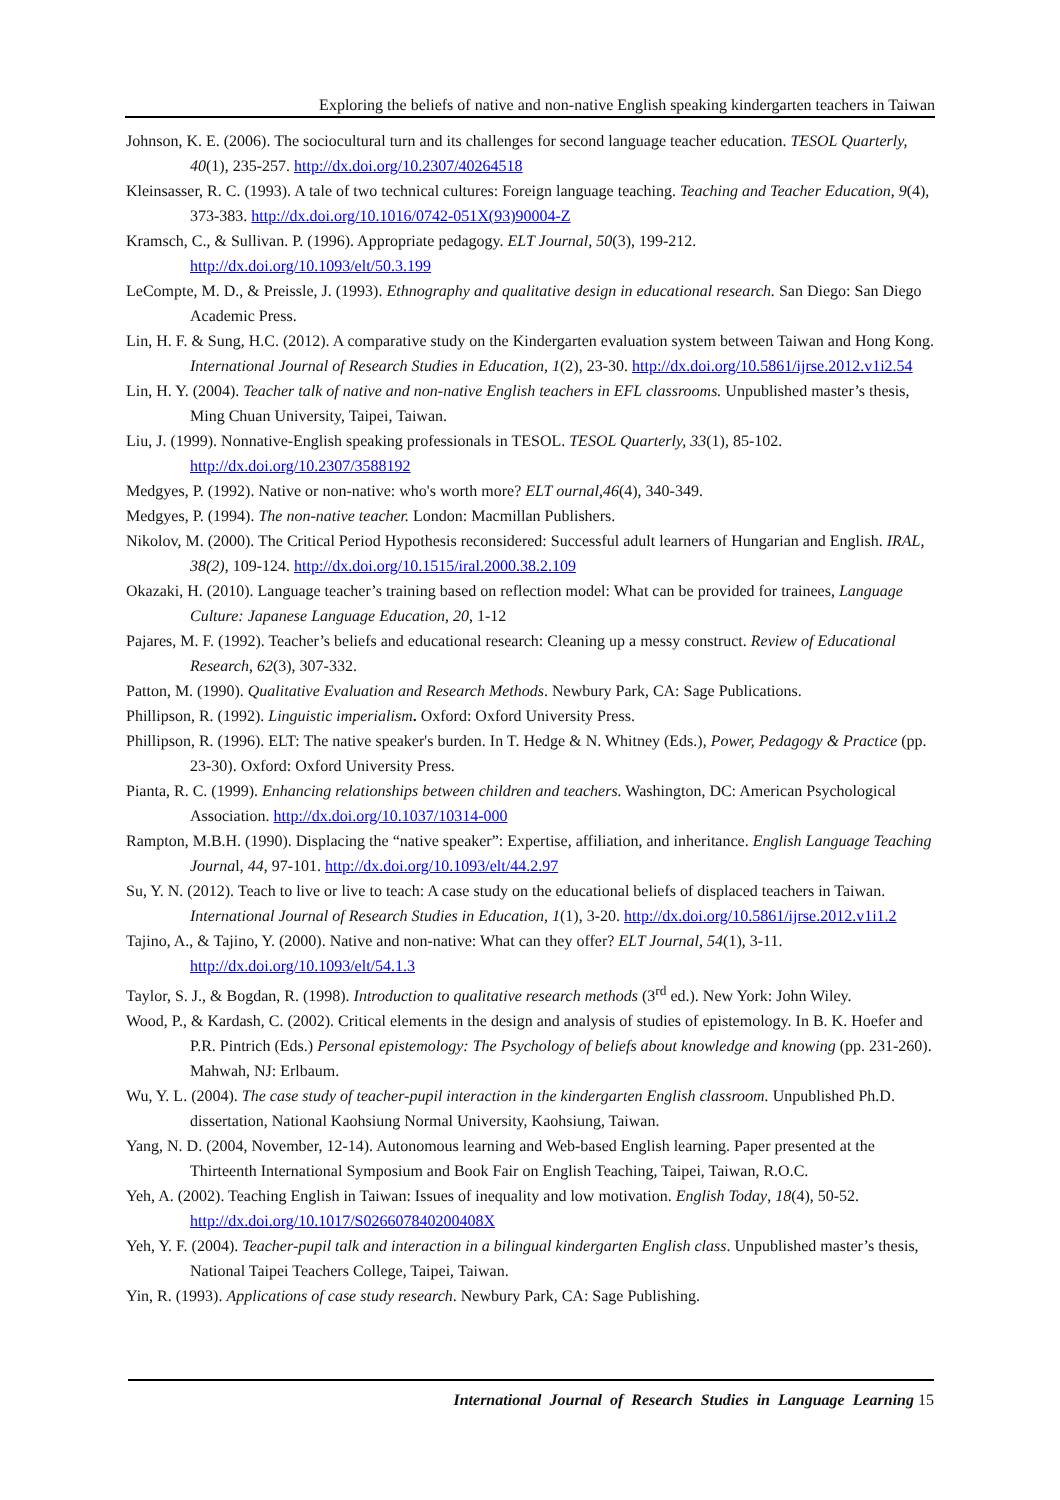Exploring the beliefs of native and non-native English speaking kindergarten teachers in Taiwan
Johnson, K. E. (2006). The sociocultural turn and its challenges for second language teacher education. TESOL Quarterly, 40(1), 235-257. http://dx.doi.org/10.2307/40264518
Kleinsasser, R. C. (1993). A tale of two technical cultures: Foreign language teaching. Teaching and Teacher Education, 9(4), 373-383. http://dx.doi.org/10.1016/0742-051X(93)90004-Z
Kramsch, C., & Sullivan. P. (1996). Appropriate pedagogy. ELT Journal, 50(3), 199-212. http://dx.doi.org/10.1093/elt/50.3.199
LeCompte, M. D., & Preissle, J. (1993). Ethnography and qualitative design in educational research. San Diego: San Diego Academic Press.
Lin, H. F. & Sung, H.C. (2012). A comparative study on the Kindergarten evaluation system between Taiwan and Hong Kong. International Journal of Research Studies in Education, 1(2), 23-30. http://dx.doi.org/10.5861/ijrse.2012.v1i2.54
Lin, H. Y. (2004). Teacher talk of native and non-native English teachers in EFL classrooms. Unpublished master’s thesis, Ming Chuan University, Taipei, Taiwan.
Liu, J. (1999). Nonnative-English speaking professionals in TESOL. TESOL Quarterly, 33(1), 85-102. http://dx.doi.org/10.2307/3588192
Medgyes, P. (1992). Native or non-native: who's worth more? ELT ournal,46(4), 340-349.
Medgyes, P. (1994). The non-native teacher. London: Macmillan Publishers.
Nikolov, M. (2000). The Critical Period Hypothesis reconsidered: Successful adult learners of Hungarian and English. IRAL, 38(2), 109-124. http://dx.doi.org/10.1515/iral.2000.38.2.109
Okazaki, H. (2010). Language teacher’s training based on reflection model: What can be provided for trainees, Language Culture: Japanese Language Education, 20, 1-12
Pajares, M. F. (1992). Teacher’s beliefs and educational research: Cleaning up a messy construct. Review of Educational Research, 62(3), 307-332.
Patton, M. (1990). Qualitative Evaluation and Research Methods. Newbury Park, CA: Sage Publications.
Phillipson, R. (1992). Linguistic imperialism. Oxford: Oxford University Press.
Phillipson, R. (1996). ELT: The native speaker's burden. In T. Hedge & N. Whitney (Eds.), Power, Pedagogy & Practice (pp. 23-30). Oxford: Oxford University Press.
Pianta, R. C. (1999). Enhancing relationships between children and teachers. Washington, DC: American Psychological Association. http://dx.doi.org/10.1037/10314-000
Rampton, M.B.H. (1990). Displacing the “native speaker”: Expertise, affiliation, and inheritance. English Language Teaching Journal, 44, 97-101. http://dx.doi.org/10.1093/elt/44.2.97
Su, Y. N. (2012). Teach to live or live to teach: A case study on the educational beliefs of displaced teachers in Taiwan. International Journal of Research Studies in Education, 1(1), 3-20. http://dx.doi.org/10.5861/ijrse.2012.v1i1.2
Tajino, A., & Tajino, Y. (2000). Native and non-native: What can they offer? ELT Journal, 54(1), 3-11. http://dx.doi.org/10.1093/elt/54.1.3
Taylor, S. J., & Bogdan, R. (1998). Introduction to qualitative research methods (3<sup>rd</sup> ed.). New York: John Wiley.
Wood, P., & Kardash, C. (2002). Critical elements in the design and analysis of studies of epistemology. In B. K. Hoefer and P.R. Pintrich (Eds.) Personal epistemology: The Psychology of beliefs about knowledge and knowing (pp. 231-260). Mahwah, NJ: Erlbaum.
Wu, Y. L. (2004). The case study of teacher-pupil interaction in the kindergarten English classroom. Unpublished Ph.D. dissertation, National Kaohsiung Normal University, Kaohsiung, Taiwan.
Yang, N. D. (2004, November, 12-14). Autonomous learning and Web-based English learning. Paper presented at the Thirteenth International Symposium and Book Fair on English Teaching, Taipei, Taiwan, R.O.C.
Yeh, A. (2002). Teaching English in Taiwan: Issues of inequality and low motivation. English Today, 18(4), 50-52. http://dx.doi.org/10.1017/S026607840200408X
Yeh, Y. F. (2004). Teacher-pupil talk and interaction in a bilingual kindergarten English class. Unpublished master’s thesis, National Taipei Teachers College, Taipei, Taiwan.
Yin, R. (1993). Applications of case study research. Newbury Park, CA: Sage Publishing.
International Journal of Research Studies in Language Learning 15